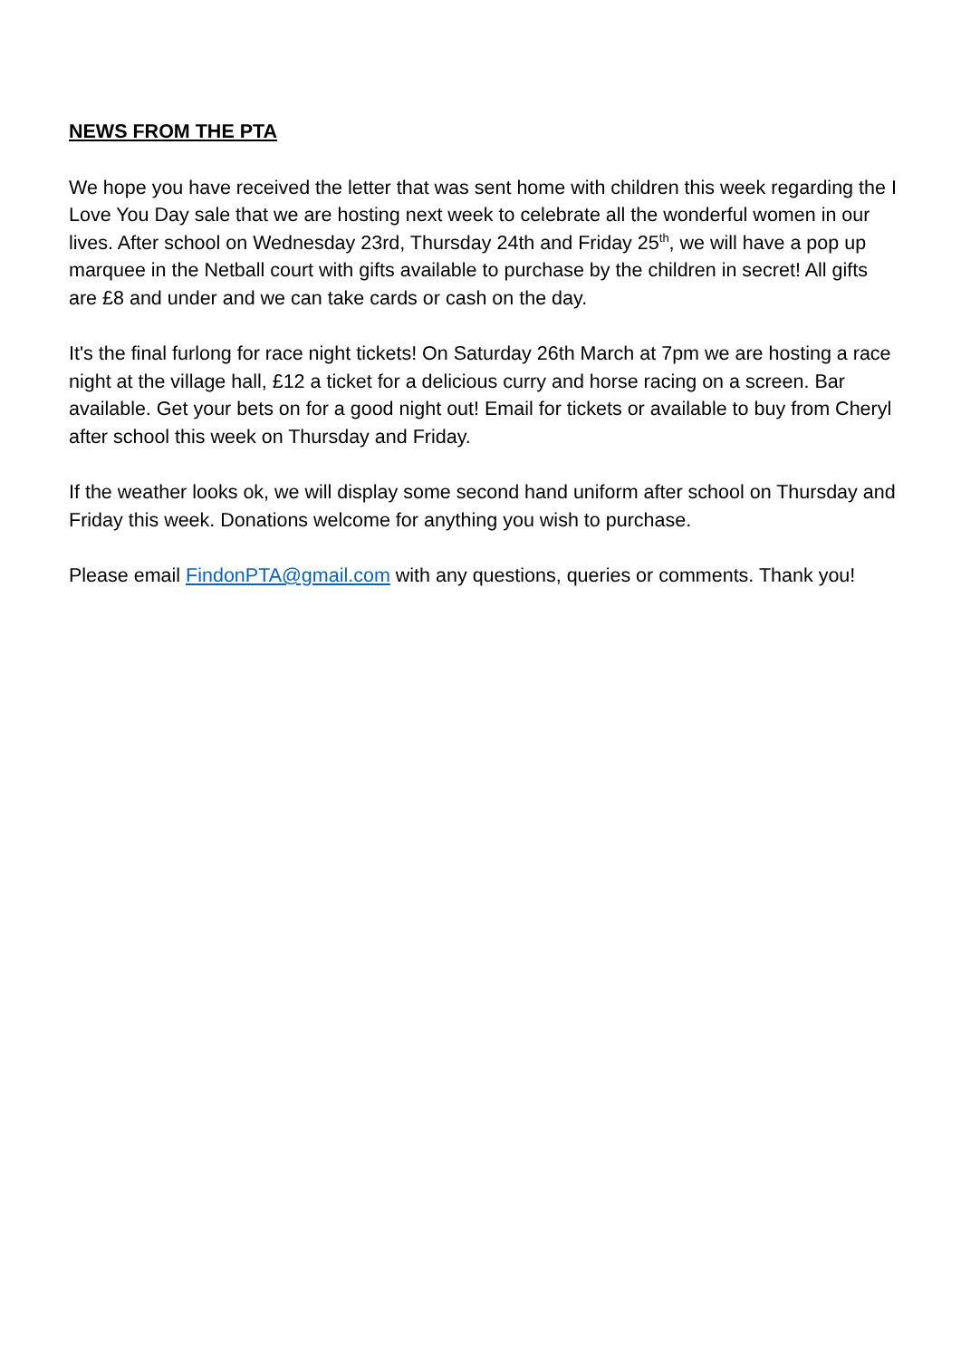NEWS FROM THE PTA
We hope you have received the letter that was sent home with children this week regarding the I Love You Day sale that we are hosting next week to celebrate all the wonderful women in our lives. After school on Wednesday 23rd, Thursday 24th and Friday 25<sup>th</sup>, we will have a pop up marquee in the Netball court with gifts available to purchase by the children in secret! All gifts are £8 and under and we can take cards or cash on the day.
It's the final furlong for race night tickets! On Saturday 26th March at 7pm we are hosting a race night at the village hall, £12 a ticket for a delicious curry and horse racing on a screen. Bar available. Get your bets on for a good night out! Email for tickets or available to buy from Cheryl after school this week on Thursday and Friday.
If the weather looks ok, we will display some second hand uniform after school on Thursday and Friday this week. Donations welcome for anything you wish to purchase.
Please email FindonPTA@gmail.com with any questions, queries or comments. Thank you!